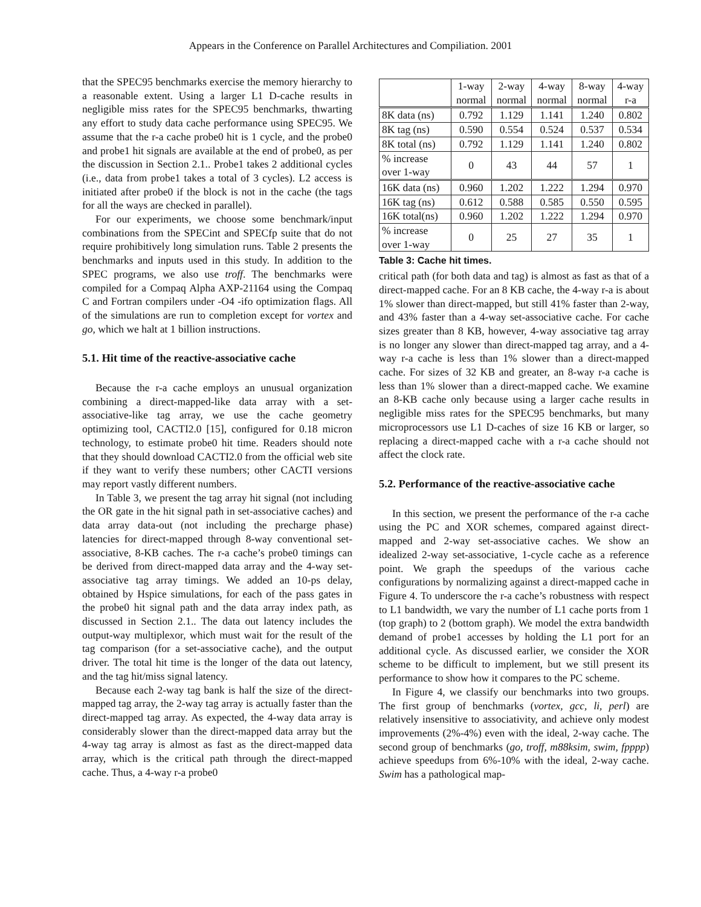Appears in the Conference on Parallel Architectures and Compiliation. 2001
that the SPEC95 benchmarks exercise the memory hierarchy to a reasonable extent. Using a larger L1 D-cache results in negligible miss rates for the SPEC95 benchmarks, thwarting any effort to study data cache performance using SPEC95. We assume that the r-a cache probe0 hit is 1 cycle, and the probe0 and probe1 hit signals are available at the end of probe0, as per the discussion in Section 2.1.. Probe1 takes 2 additional cycles (i.e., data from probe1 takes a total of 3 cycles). L2 access is initiated after probe0 if the block is not in the cache (the tags for all the ways are checked in parallel).
For our experiments, we choose some benchmark/input combinations from the SPECint and SPECfp suite that do not require prohibitively long simulation runs. Table 2 presents the benchmarks and inputs used in this study. In addition to the SPEC programs, we also use troff. The benchmarks were compiled for a Compaq Alpha AXP-21164 using the Compaq C and Fortran compilers under -O4 -ifo optimization flags. All of the simulations are run to completion except for vortex and go, which we halt at 1 billion instructions.
5.1. Hit time of the reactive-associative cache
Because the r-a cache employs an unusual organization combining a direct-mapped-like data array with a set-associative-like tag array, we use the cache geometry optimizing tool, CACTI2.0 [15], configured for 0.18 micron technology, to estimate probe0 hit time. Readers should note that they should download CACTI2.0 from the official web site if they want to verify these numbers; other CACTI versions may report vastly different numbers.
In Table 3, we present the tag array hit signal (not including the OR gate in the hit signal path in set-associative caches) and data array data-out (not including the precharge phase) latencies for direct-mapped through 8-way conventional set-associative, 8-KB caches. The r-a cache’s probe0 timings can be derived from direct-mapped data array and the 4-way set-associative tag array timings. We added an 10-ps delay, obtained by Hspice simulations, for each of the pass gates in the probe0 hit signal path and the data array index path, as discussed in Section 2.1.. The data out latency includes the output-way multiplexor, which must wait for the result of the tag comparison (for a set-associative cache), and the output driver. The total hit time is the longer of the data out latency, and the tag hit/miss signal latency.
Because each 2-way tag bank is half the size of the direct-mapped tag array, the 2-way tag array is actually faster than the direct-mapped tag array. As expected, the 4-way data array is considerably slower than the direct-mapped data array but the 4-way tag array is almost as fast as the direct-mapped data array, which is the critical path through the direct-mapped cache. Thus, a 4-way r-a probe0
| | 1-way normal | 2-way normal | 4-way normal | 8-way normal | 4-way r-a |
| --- | --- | --- | --- | --- | --- |
| 8K data (ns) | 0.792 | 1.129 | 1.141 | 1.240 | 0.802 |
| 8K tag (ns) | 0.590 | 0.554 | 0.524 | 0.537 | 0.534 |
| 8K total (ns) | 0.792 | 1.129 | 1.141 | 1.240 | 0.802 |
| % increase over 1-way | 0 | 43 | 44 | 57 | 1 |
| 16K data (ns) | 0.960 | 1.202 | 1.222 | 1.294 | 0.970 |
| 16K tag (ns) | 0.612 | 0.588 | 0.585 | 0.550 | 0.595 |
| 16K total(ns) | 0.960 | 1.202 | 1.222 | 1.294 | 0.970 |
| % increase over 1-way | 0 | 25 | 27 | 35 | 1 |
Table 3: Cache hit times.
critical path (for both data and tag) is almost as fast as that of a direct-mapped cache. For an 8 KB cache, the 4-way r-a is about 1% slower than direct-mapped, but still 41% faster than 2-way, and 43% faster than a 4-way set-associative cache. For cache sizes greater than 8 KB, however, 4-way associative tag array is no longer any slower than direct-mapped tag array, and a 4-way r-a cache is less than 1% slower than a direct-mapped cache. For sizes of 32 KB and greater, an 8-way r-a cache is less than 1% slower than a direct-mapped cache. We examine an 8-KB cache only because using a larger cache results in negligible miss rates for the SPEC95 benchmarks, but many microprocessors use L1 D-caches of size 16 KB or larger, so replacing a direct-mapped cache with a r-a cache should not affect the clock rate.
5.2. Performance of the reactive-associative cache
In this section, we present the performance of the r-a cache using the PC and XOR schemes, compared against direct-mapped and 2-way set-associative caches. We show an idealized 2-way set-associative, 1-cycle cache as a reference point. We graph the speedups of the various cache configurations by normalizing against a direct-mapped cache in Figure 4. To underscore the r-a cache’s robustness with respect to L1 bandwidth, we vary the number of L1 cache ports from 1 (top graph) to 2 (bottom graph). We model the extra bandwidth demand of probe1 accesses by holding the L1 port for an additional cycle. As discussed earlier, we consider the XOR scheme to be difficult to implement, but we still present its performance to show how it compares to the PC scheme.
In Figure 4, we classify our benchmarks into two groups. The first group of benchmarks (vortex, gcc, li, perl) are relatively insensitive to associativity, and achieve only modest improvements (2%-4%) even with the ideal, 2-way cache. The second group of benchmarks (go, troff, m88ksim, swim, fpppp) achieve speedups from 6%-10% with the ideal, 2-way cache. Swim has a pathological map-